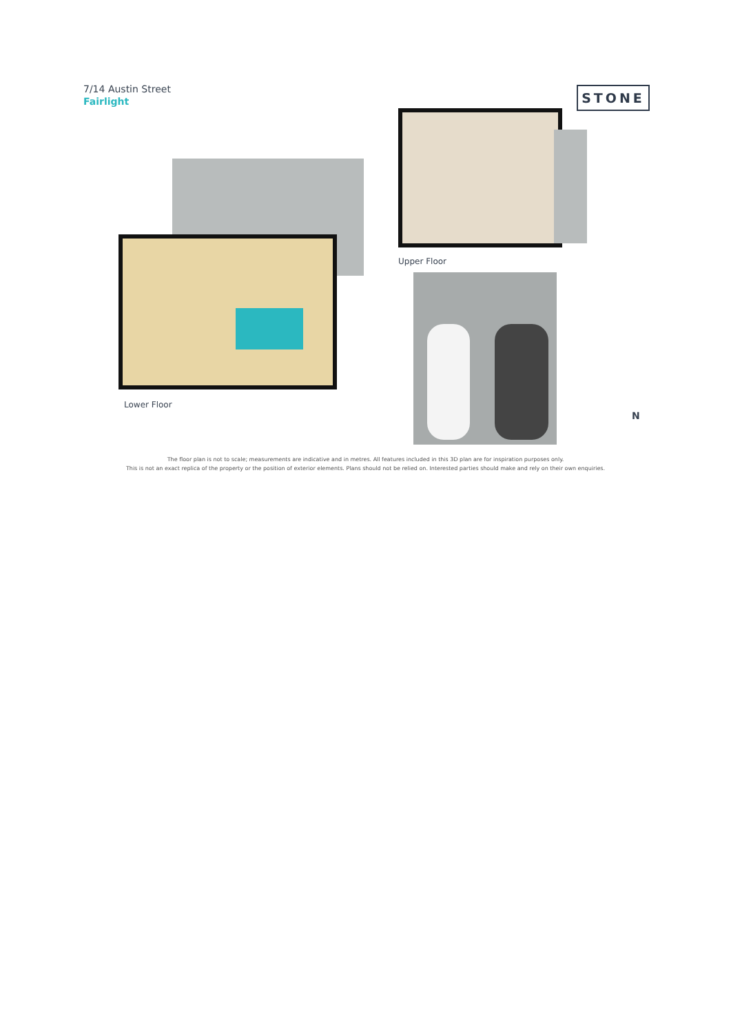7/14 Austin Street
Fairlight
STONE
Lower Floor
Upper Floor
N
The floor plan is not to scale; measurements are indicative and in metres. All features included in this 3D plan are for inspiration purposes only.
This is not an exact replica of the property or the position of exterior elements. Plans should not be relied on. Interested parties should make and rely on their own enquiries.